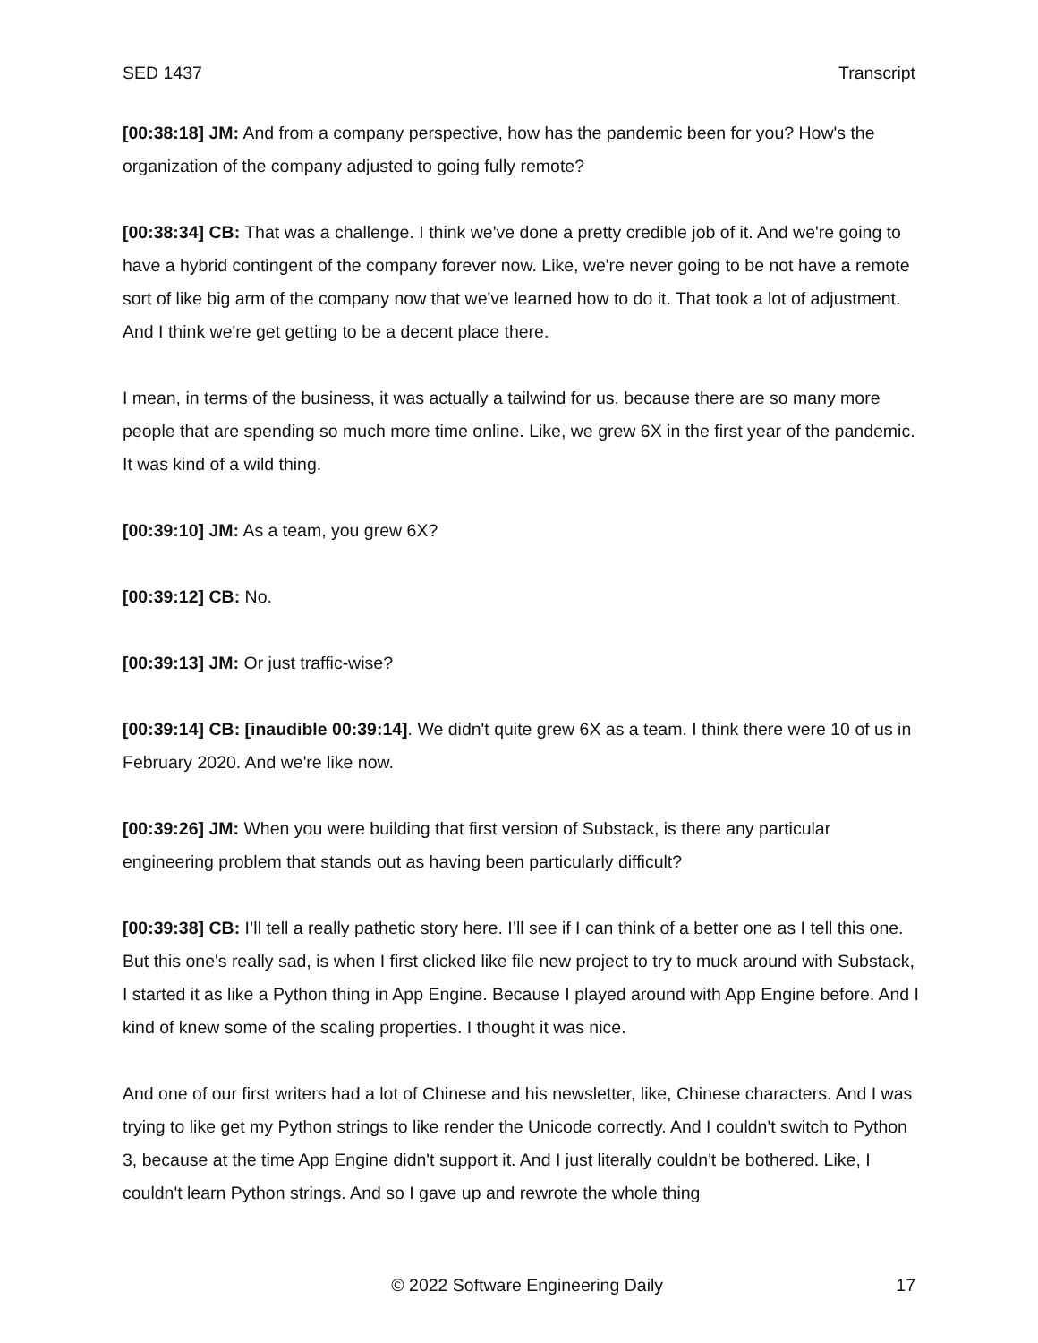SED 1437 Transcript
[00:38:18] JM: And from a company perspective, how has the pandemic been for you? How's the organization of the company adjusted to going fully remote?
[00:38:34] CB: That was a challenge. I think we've done a pretty credible job of it. And we're going to have a hybrid contingent of the company forever now. Like, we're never going to be not have a remote sort of like big arm of the company now that we've learned how to do it. That took a lot of adjustment. And I think we're get getting to be a decent place there.
I mean, in terms of the business, it was actually a tailwind for us, because there are so many more people that are spending so much more time online. Like, we grew 6X in the first year of the pandemic. It was kind of a wild thing.
[00:39:10] JM: As a team, you grew 6X?
[00:39:12] CB: No.
[00:39:13] JM: Or just traffic-wise?
[00:39:14] CB: [inaudible 00:39:14]. We didn't quite grew 6X as a team. I think there were 10 of us in February 2020. And we're like now.
[00:39:26] JM: When you were building that first version of Substack, is there any particular engineering problem that stands out as having been particularly difficult?
[00:39:38] CB: I’ll tell a really pathetic story here. I’ll see if I can think of a better one as I tell this one. But this one's really sad, is when I first clicked like file new project to try to muck around with Substack, I started it as like a Python thing in App Engine. Because I played around with App Engine before. And I kind of knew some of the scaling properties. I thought it was nice.
And one of our first writers had a lot of Chinese and his newsletter, like, Chinese characters. And I was trying to like get my Python strings to like render the Unicode correctly. And I couldn't switch to Python 3, because at the time App Engine didn't support it. And I just literally couldn't be bothered. Like, I couldn't learn Python strings. And so I gave up and rewrote the whole thing
© 2022 Software Engineering Daily 17